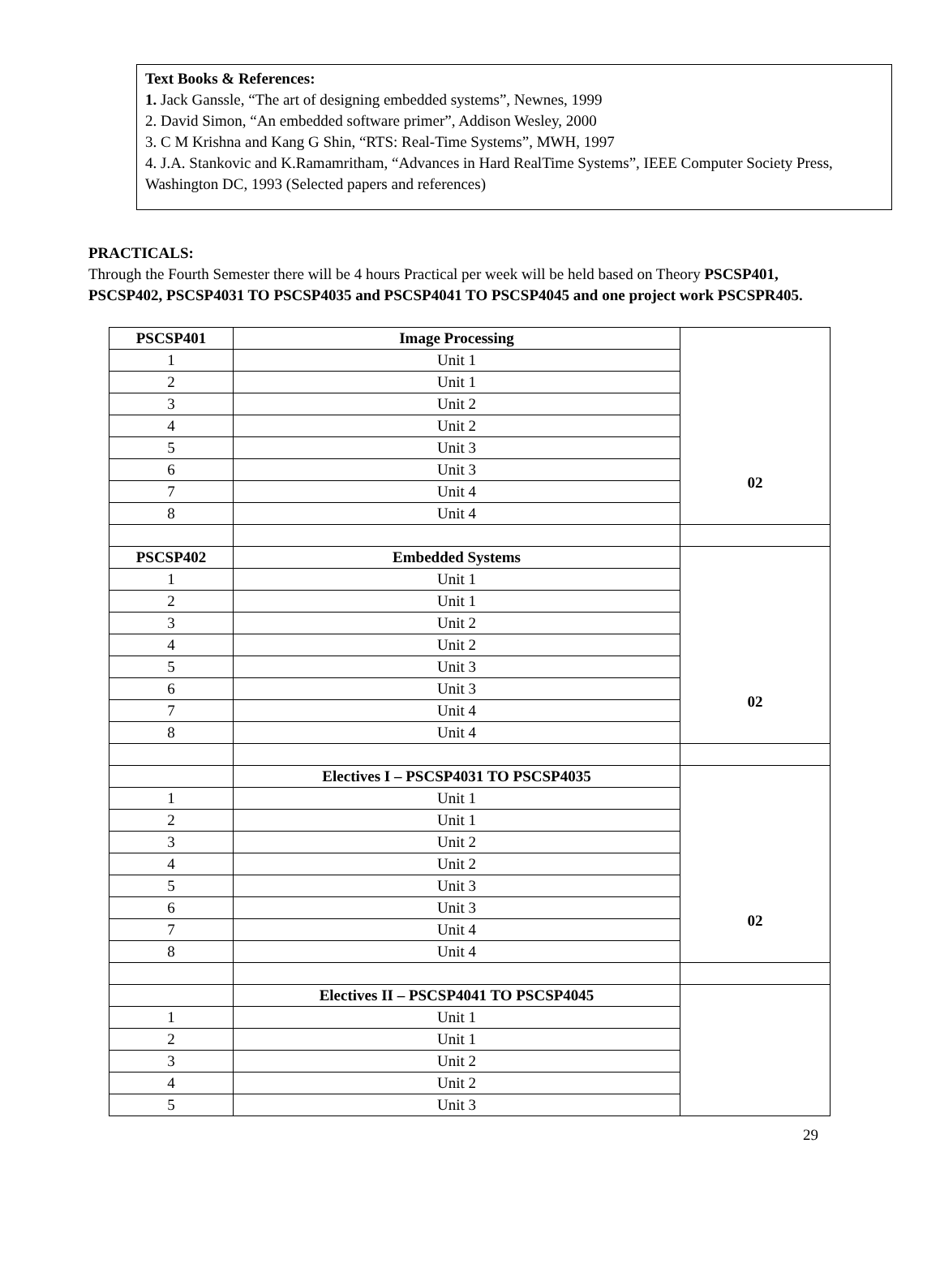Text Books & References:
1. Jack Ganssle, “The art of designing embedded systems”, Newnes, 1999
2. David Simon, “An embedded software primer”, Addison Wesley, 2000
3. C M Krishna and Kang G Shin, “RTS: Real-Time Systems”, MWH, 1997
4. J.A. Stankovic and K.Ramamritham, “Advances in Hard RealTime Systems”, IEEE Computer Society Press, Washington DC, 1993 (Selected papers and references)
PRACTICALS:
Through the Fourth Semester there will be 4 hours Practical per week will be held based on Theory PSCSP401, PSCSP402, PSCSP4031 TO PSCSP4035 and PSCSP4041 TO PSCSP4045 and one project work PSCSPR405.
| PSCSP401 | Image Processing | 02 |
| 1 | Unit 1 | |
| 2 | Unit 1 | |
| 3 | Unit 2 | |
| 4 | Unit 2 | |
| 5 | Unit 3 | |
| 6 | Unit 3 | |
| 7 | Unit 4 | |
| 8 | Unit 4 | |
| PSCSP402 | Embedded Systems | 02 |
| 1 | Unit 1 | |
| 2 | Unit 1 | |
| 3 | Unit 2 | |
| 4 | Unit 2 | |
| 5 | Unit 3 | |
| 6 | Unit 3 | |
| 7 | Unit 4 | |
| 8 | Unit 4 | |
| | Electives I – PSCSP4031 TO PSCSP4035 | 02 |
| 1 | Unit 1 | |
| 2 | Unit 1 | |
| 3 | Unit 2 | |
| 4 | Unit 2 | |
| 5 | Unit 3 | |
| 6 | Unit 3 | |
| 7 | Unit 4 | |
| 8 | Unit 4 | |
| | Electives II – PSCSP4041 TO PSCSP4045 | |
| 1 | Unit 1 | |
| 2 | Unit 1 | |
| 3 | Unit 2 | |
| 4 | Unit 2 | |
| 5 | Unit 3 | |
29